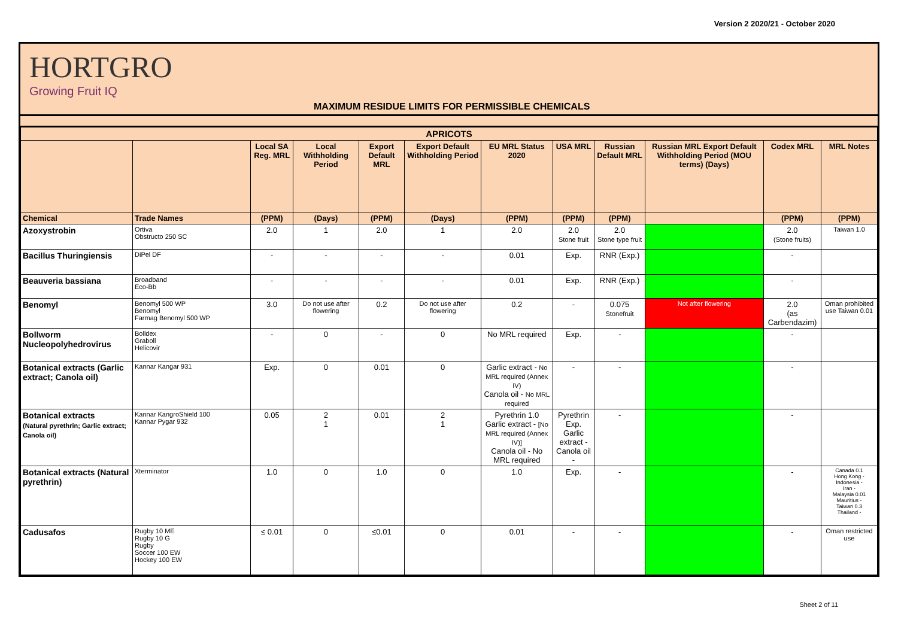Version 2 2020/21 - October 2020
HORTGRO
Growing Fruit IQ
MAXIMUM RESIDUE LIMITS FOR PERMISSIBLE CHEMICALS
| APRICOTS | | | | | | | | | | | |
| --- | --- | --- | --- | --- | --- | --- | --- | --- | --- | --- | --- |
| | | Local SA Reg. MRL | Local Withholding Period | Export Default MRL | Export Default Withholding Period | EU MRL Status 2020 | USA MRL | Russian Default MRL | Russian MRL Export Default Withholding Period (MOU terms) (Days) | Codex MRL | MRL Notes |
| Chemical | Trade Names | (PPM) | (Days) | (PPM) | (Days) | (PPM) | (PPM) | (PPM) | | (PPM) | (PPM) |
| Azoxystrobin | Ortiva Obstructo 250 SC | 2.0 | 1 | 2.0 | 1 | 2.0 | 2.0 Stone fruit | 2.0 Stone type fruit | | 2.0 (Stone fruits) | Taiwan 1.0 |
| Bacillus Thuringiensis | DiPel DF | - | - | - | - | 0.01 | Exp. | RNR (Exp.) | | - | |
| Beauveria bassiana | Broadband Eco-Bb | - | - | - | - | 0.01 | Exp. | RNR (Exp.) | | - | |
| Benomyl | Benomyl 500 WP Benomyl Farmag Benomyl 500 WP | 3.0 | Do not use after flowering | 0.2 | Do not use after flowering | 0.2 | - | 0.075 Stonefruit | Not after flowering | 2.0 (as Carbendazim) | Oman prohibited use Taiwan 0.01 |
| Bollworm Nucleopolyhedrovirus | Bolldex Graboll Helicovir | - | 0 | - | 0 | No MRL required | Exp. | - | | - | |
| Botanical extracts (Garlic extract; Canola oil) | Kannar Kangar 931 | Exp. | 0 | 0.01 | 0 | Garlic extract - No MRL required (Annex IV) Canola oil - No MRL required | - | - | | - | |
| Botanical extracts (Natural pyrethrin; Garlic extract; Canola oil) | Kannar KangroShield 100 Kannar Pygar 932 | 0.05 | 2 1 | 0.01 | 2 1 | Pyrethrin 1.0 Garlic extract - [No MRL required (Annex IV)] Canola oil - No MRL required | Pyrethrin Exp. Garlic extract - Canola oil - | - | | - | |
| Botanical extracts (Natural pyrethrin) | Xterminator | 1.0 | 0 | 1.0 | 0 | 1.0 | Exp. | - | | - | Canada 0.1 Hong Kong - Indonesia - Iran - Malaysia 0.01 Mauritius - Taiwan 0.3 Thailand - |
| Cadusafos | Rugby 10 ME Rugby 10 G Rugby Soccer 100 EW Hockey 100 EW | ≤ 0.01 | 0 | ≤0.01 | 0 | 0.01 | - | - | | - | Oman restricted use |
Sheet 2 of 11